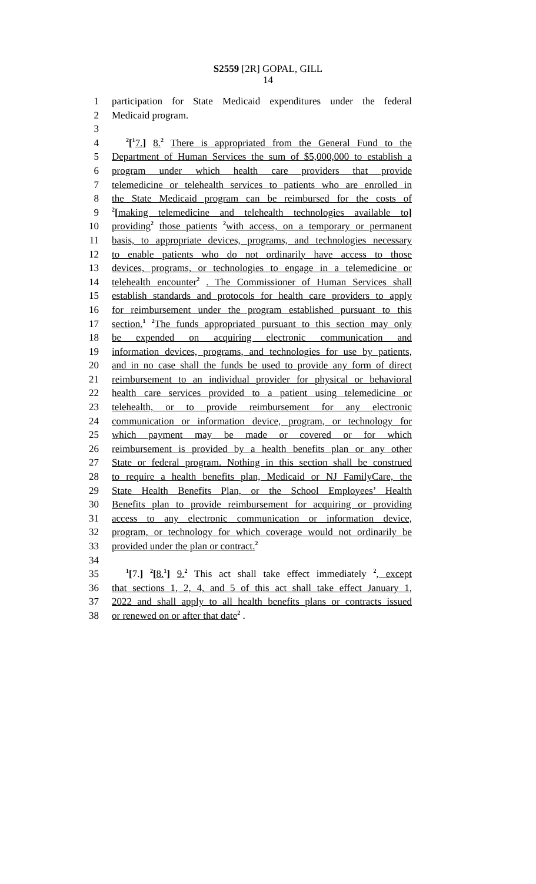S2559 [2R] GOPAL, GILL
14
1 participation for State Medicaid expenditures under the federal
2 Medicaid program.
3
4<sup>2</sup>[<sup>1</sup>7.] 8.<sup>2</sup> There is appropriated from the General Fund to the
5 Department of Human Services the sum of $5,000,000 to establish a
6 program under which health care providers that provide
7 telemedicine or telehealth services to patients who are enrolled in
8 the State Medicaid program can be reimbursed for the costs of
9<sup>2</sup>[making telemedicine and telehealth technologies available to]
10 providing<sup>2</sup> those patients <sup>2</sup>with access, on a temporary or permanent
11 basis, to appropriate devices, programs, and technologies necessary
12 to enable patients who do not ordinarily have access to those
13 devices, programs, or technologies to engage in a telemedicine or
14 telehealth encounter<sup>2</sup> . The Commissioner of Human Services shall
15 establish standards and protocols for health care providers to apply
16 for reimbursement under the program established pursuant to this
17 section.<sup>1</sup> <sup>2</sup>The funds appropriated pursuant to this section may only
18 be expended on acquiring electronic communication and
19 information devices, programs, and technologies for use by patients,
20 and in no case shall the funds be used to provide any form of direct
21 reimbursement to an individual provider for physical or behavioral
22 health care services provided to a patient using telemedicine or
23 telehealth, or to provide reimbursement for any electronic
24 communication or information device, program, or technology for
25 which payment may be made or covered or for which
26 reimbursement is provided by a health benefits plan or any other
27 State or federal program. Nothing in this section shall be construed
28 to require a health benefits plan, Medicaid or NJ FamilyCare, the
29 State Health Benefits Plan, or the School Employees’ Health
30 Benefits plan to provide reimbursement for acquiring or providing
31 access to any electronic communication or information device,
32 program, or technology for which coverage would not ordinarily be
33 provided under the plan or contract.<sup>2</sup>
34
35<sup>1</sup>[7.] <sup>2</sup>[8.<sup>1</sup>] 9.<sup>2</sup> This act shall take effect immediately <sup>2</sup>, except
36 that sections 1, 2, 4, and 5 of this act shall take effect January 1,
37 2022 and shall apply to all health benefits plans or contracts issued
38 or renewed on or after that date<sup>2</sup> .